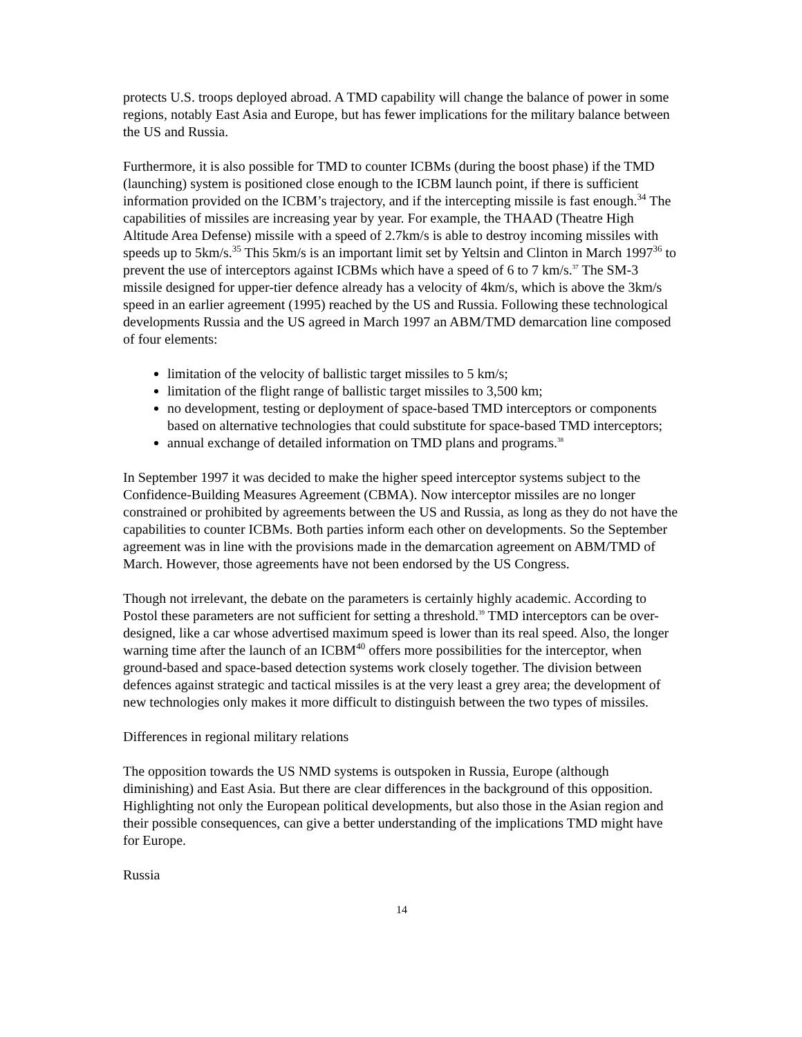protects U.S. troops deployed abroad. A TMD capability will change the balance of power in some regions, notably East Asia and Europe, but has fewer implications for the military balance between the US and Russia.
Furthermore, it is also possible for TMD to counter ICBMs (during the boost phase) if the TMD (launching) system is positioned close enough to the ICBM launch point, if there is sufficient information provided on the ICBM’s trajectory, and if the intercepting missile is fast enough.<sup>34</sup> The capabilities of missiles are increasing year by year. For example, the THAAD (Theatre High Altitude Area Defense) missile with a speed of 2.7km/s is able to destroy incoming missiles with speeds up to 5km/s.<sup>35</sup> This 5km/s is an important limit set by Yeltsin and Clinton in March 1997<sup>36</sup> to prevent the use of interceptors against ICBMs which have a speed of 6 to 7 km/s.<sup>37</sup> The SM-3 missile designed for upper-tier defence already has a velocity of 4km/s, which is above the 3km/s speed in an earlier agreement (1995) reached by the US and Russia. Following these technological developments Russia and the US agreed in March 1997 an ABM/TMD demarcation line composed of four elements:
limitation of the velocity of ballistic target missiles to 5 km/s;
limitation of the flight range of ballistic target missiles to 3,500 km;
no development, testing or deployment of space-based TMD interceptors or components based on alternative technologies that could substitute for space-based TMD interceptors;
annual exchange of detailed information on TMD plans and programs.<sup>38</sup>
In September 1997 it was decided to make the higher speed interceptor systems subject to the Confidence-Building Measures Agreement (CBMA). Now interceptor missiles are no longer constrained or prohibited by agreements between the US and Russia, as long as they do not have the capabilities to counter ICBMs. Both parties inform each other on developments. So the September agreement was in line with the provisions made in the demarcation agreement on ABM/TMD of March. However, those agreements have not been endorsed by the US Congress.
Though not irrelevant, the debate on the parameters is certainly highly academic. According to Postol these parameters are not sufficient for setting a threshold.<sup>39</sup> TMD interceptors can be over-designed, like a car whose advertised maximum speed is lower than its real speed. Also, the longer warning time after the launch of an ICBM<sup>40</sup> offers more possibilities for the interceptor, when ground-based and space-based detection systems work closely together. The division between defences against strategic and tactical missiles is at the very least a grey area; the development of new technologies only makes it more difficult to distinguish between the two types of missiles.
Differences in regional military relations
The opposition towards the US NMD systems is outspoken in Russia, Europe (although diminishing) and East Asia. But there are clear differences in the background of this opposition. Highlighting not only the European political developments, but also those in the Asian region and their possible consequences, can give a better understanding of the implications TMD might have for Europe.
Russia
14